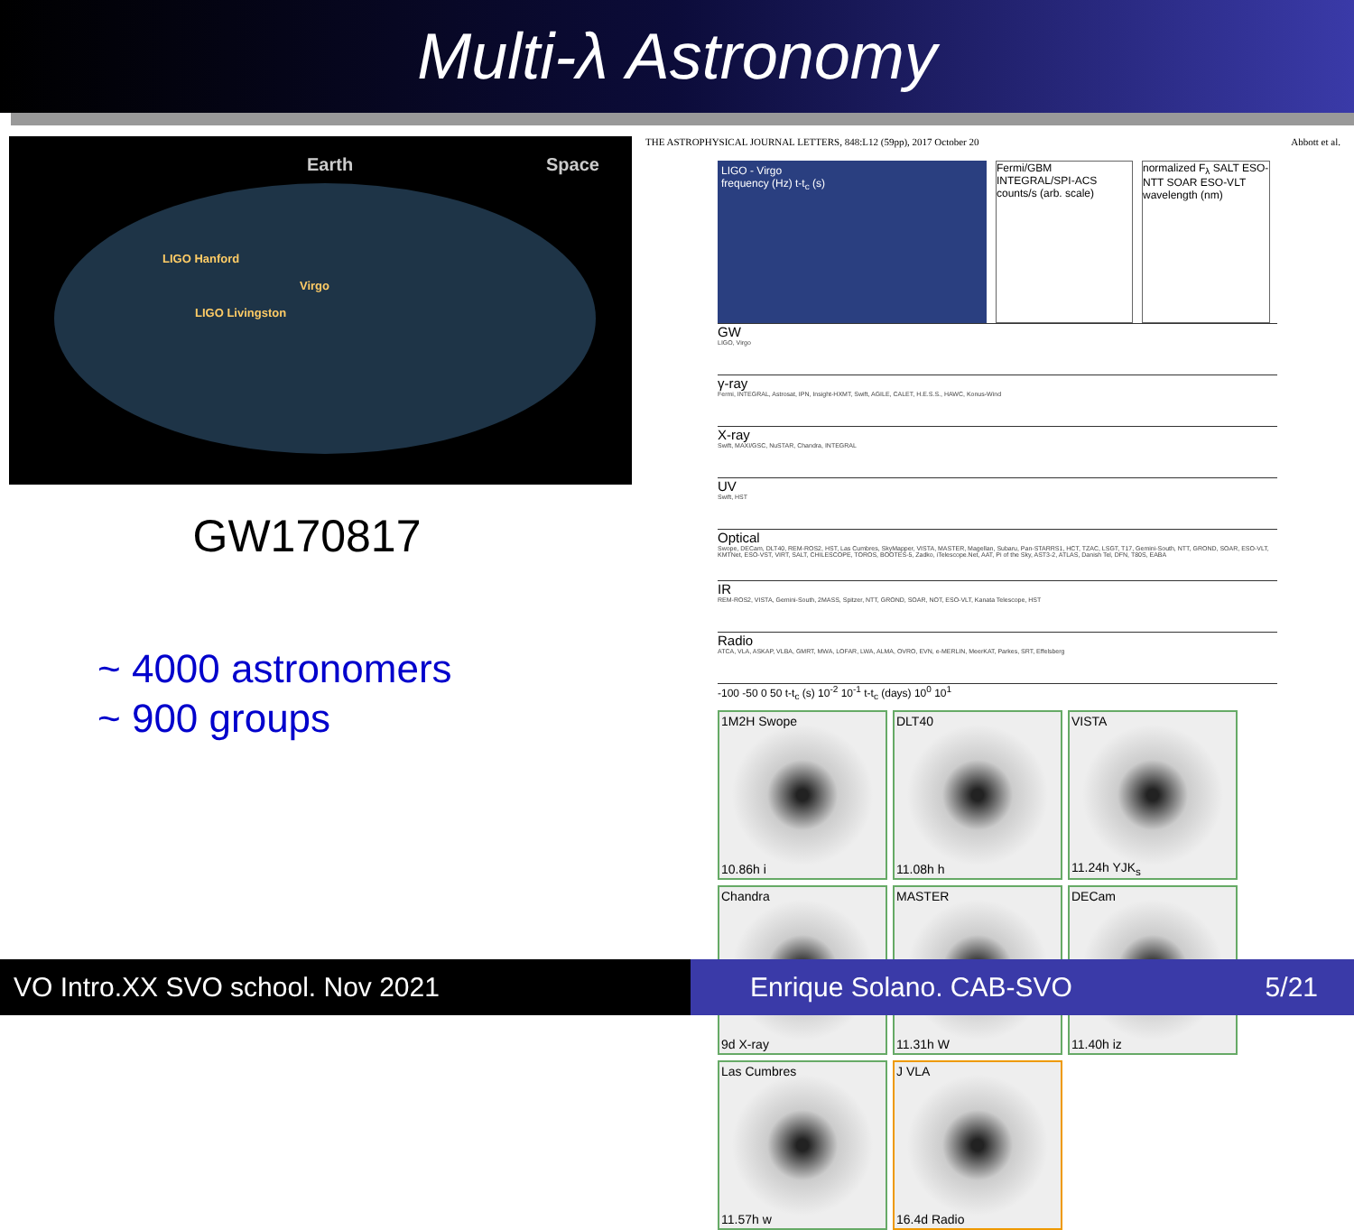Multi-λ Astronomy
Earth Space
LIGO Hanford
Virgo
LIGO Livingston
GW170817
~ 4000 astronomers
~ 900 groups
THE ASTROPHYSICAL JOURNAL LETTERS, 848:L12 (59pp), 2017 October 20 Abbott et al.
LIGO - Virgo
frequency (Hz) t-t<sub>c</sub> (s)
Fermi/GBM INTEGRAL/SPI-ACS counts/s (arb. scale)
normalized F<sub>λ</sub> SALT ESO-NTT SOAR ESO-VLT wavelength (nm)
GW
LIGO, Virgo
γ-ray
Fermi, INTEGRAL, Astrosat, IPN, Insight-HXMT, Swift, AGILE, CALET, H.E.S.S., HAWC, Konus-Wind
X-ray
Swift, MAXI/GSC, NuSTAR, Chandra, INTEGRAL
UV
Swift, HST
Optical
Swope, DECam, DLT40, REM-ROS2, HST, Las Cumbres, SkyMapper, VISTA, MASTER, Magellan, Subaru, Pan-STARRS1, HCT, TZAC, LSGT, T17, Gemini-South, NTT, GROND, SOAR, ESO-VLT, KMTNet, ESO-VST, VIRT, SALT, CHILESCOPE, TOROS, BOOTES-5, Zadko, iTelescope.Net, AAT, Pi of the Sky, AST3-2, ATLAS, Danish Tel, DFN, T80S, EABA
IR
REM-ROS2, VISTA, Gemini-South, 2MASS, Spitzer, NTT, GROND, SOAR, NOT, ESO-VLT, Kanata Telescope, HST
Radio
ATCA, VLA, ASKAP, VLBA, GMRT, MWA, LOFAR, LWA, ALMA, OVRO, EVN, e-MERLIN, MeerKAT, Parkes, SRT, Effelsberg
-100 -50 0 50 t-t<sub>c</sub> (s) 10<sup>-2</sup> 10<sup>-1</sup> t-t<sub>c</sub> (days) 10<sup>0</sup> 10<sup>1</sup>
1M2H Swope
10.86h i
DLT40
11.08h h
VISTA
11.24h YJK<sub>s</sub>
Chandra
9d X-ray
MASTER
11.31h W
DECam
11.40h iz
Las Cumbres
11.57h w
J VLA
16.4d Radio
VO Intro.XX SVO school. Nov 2021 Enrique Solano. CAB-SVO 5/21